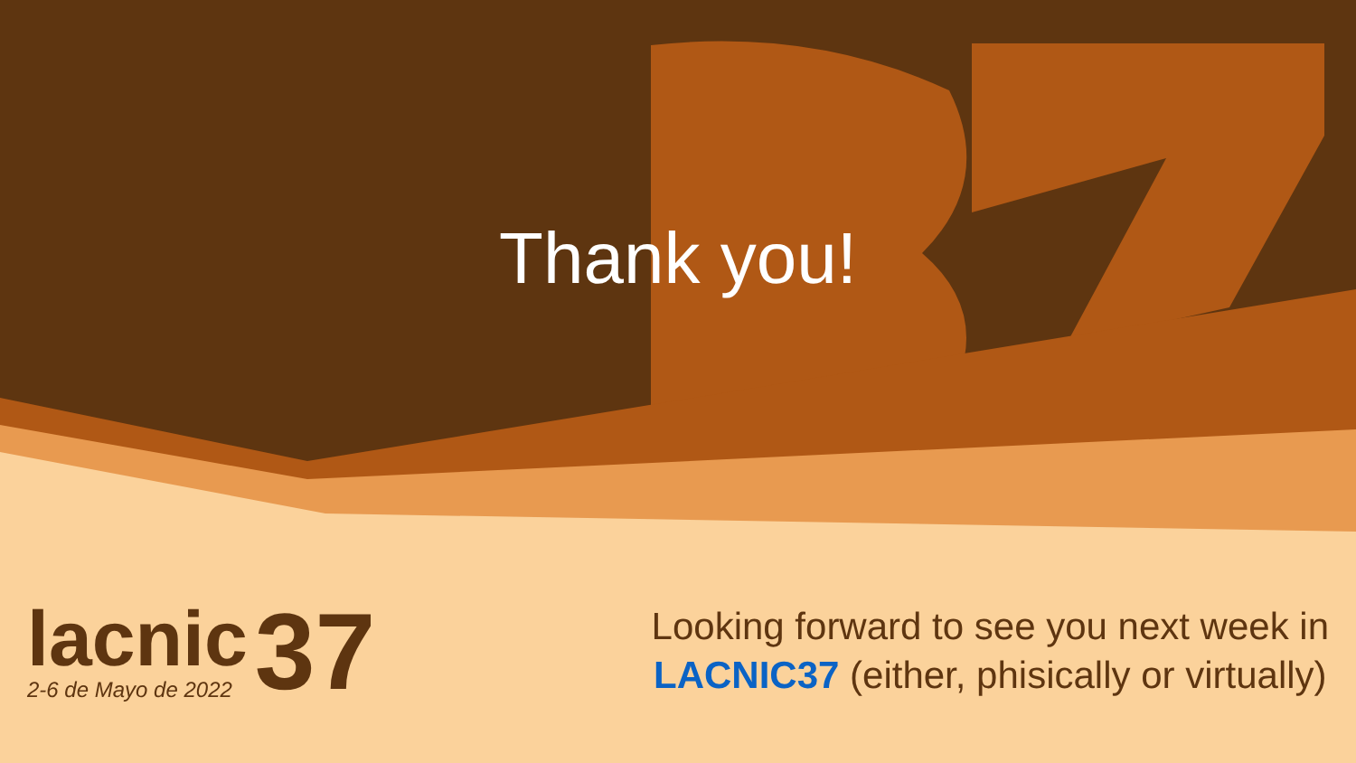Thank you!
lacnic
2-6 de Mayo de 2022
37
Looking forward to see you next week in
LACNIC37 (either, phisically or virtually)